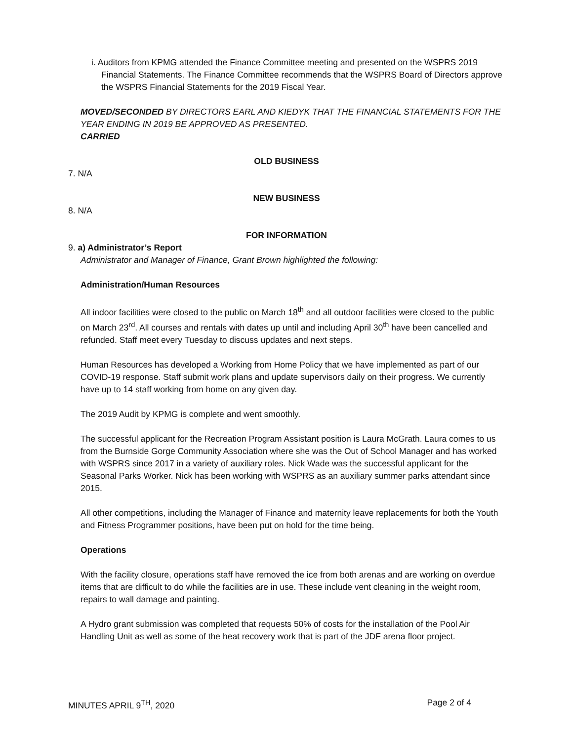i. Auditors from KPMG attended the Finance Committee meeting and presented on the WSPRS 2019 Financial Statements. The Finance Committee recommends that the WSPRS Board of Directors approve the WSPRS Financial Statements for the 2019 Fiscal Year.
MOVED/SECONDED BY DIRECTORS EARL AND KIEDYK THAT THE FINANCIAL STATEMENTS FOR THE YEAR ENDING IN 2019 BE APPROVED AS PRESENTED.
CARRIED
OLD BUSINESS
7. N/A
NEW BUSINESS
8. N/A
FOR INFORMATION
9. a) Administrator’s Report
Administrator and Manager of Finance, Grant Brown highlighted the following:
Administration/Human Resources
All indoor facilities were closed to the public on March 18<sup>th</sup> and all outdoor facilities were closed to the public on March 23<sup>rd</sup>. All courses and rentals with dates up until and including April 30<sup>th</sup> have been cancelled and refunded. Staff meet every Tuesday to discuss updates and next steps.
Human Resources has developed a Working from Home Policy that we have implemented as part of our COVID-19 response. Staff submit work plans and update supervisors daily on their progress. We currently have up to 14 staff working from home on any given day.
The 2019 Audit by KPMG is complete and went smoothly.
The successful applicant for the Recreation Program Assistant position is Laura McGrath. Laura comes to us from the Burnside Gorge Community Association where she was the Out of School Manager and has worked with WSPRS since 2017 in a variety of auxiliary roles. Nick Wade was the successful applicant for the Seasonal Parks Worker. Nick has been working with WSPRS as an auxiliary summer parks attendant since 2015.
All other competitions, including the Manager of Finance and maternity leave replacements for both the Youth and Fitness Programmer positions, have been put on hold for the time being.
Operations
With the facility closure, operations staff have removed the ice from both arenas and are working on overdue items that are difficult to do while the facilities are in use. These include vent cleaning in the weight room, repairs to wall damage and painting.
A Hydro grant submission was completed that requests 50% of costs for the installation of the Pool Air Handling Unit as well as some of the heat recovery work that is part of the JDF arena floor project.
MINUTES APRIL 9<sup>TH</sup>, 2020 Page 2 of 4